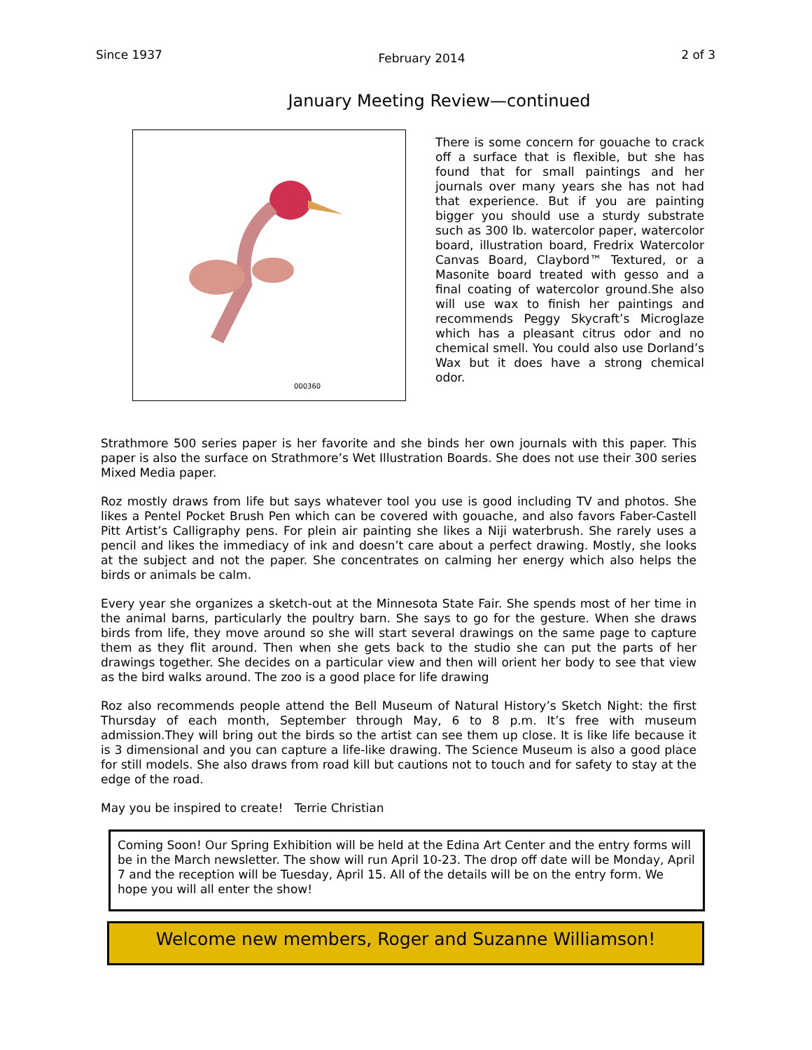Since 1937 February 2014 2 of 3
January Meeting Review—continued
000360
There is some concern for gouache to crack off a surface that is flexible, but she has found that for small paintings and her journals over many years she has not had that experience. But if you are painting bigger you should use a sturdy substrate such as 300 lb. watercolor paper, watercolor board, illustration board, Fredrix Watercolor Canvas Board, Claybord™ Textured, or a Masonite board treated with gesso and a final coating of watercolor ground.She also will use wax to finish her paintings and recommends Peggy Skycraft’s Microglaze which has a pleasant citrus odor and no chemical smell. You could also use Dorland’s Wax but it does have a strong chemical odor.
Strathmore 500 series paper is her favorite and she binds her own journals with this paper. This paper is also the surface on Strathmore’s Wet Illustration Boards. She does not use their 300 series Mixed Media paper.
Roz mostly draws from life but says whatever tool you use is good including TV and photos. She likes a Pentel Pocket Brush Pen which can be covered with gouache, and also favors Faber-Castell Pitt Artist’s Calligraphy pens. For plein air painting she likes a Niji waterbrush. She rarely uses a pencil and likes the immediacy of ink and doesn’t care about a perfect drawing. Mostly, she looks at the subject and not the paper. She concentrates on calming her energy which also helps the birds or animals be calm.
Every year she organizes a sketch-out at the Minnesota State Fair. She spends most of her time in the animal barns, particularly the poultry barn. She says to go for the gesture. When she draws birds from life, they move around so she will start several drawings on the same page to capture them as they flit around. Then when she gets back to the studio she can put the parts of her drawings together. She decides on a particular view and then will orient her body to see that view as the bird walks around. The zoo is a good place for life drawing
Roz also recommends people attend the Bell Museum of Natural History’s Sketch Night: the first Thursday of each month, September through May, 6 to 8 p.m. It’s free with museum admission.They will bring out the birds so the artist can see them up close. It is like life because it is 3 dimensional and you can capture a life-like drawing. The Science Museum is also a good place for still models. She also draws from road kill but cautions not to touch and for safety to stay at the edge of the road.
May you be inspired to create! Terrie Christian
Coming Soon! Our Spring Exhibition will be held at the Edina Art Center and the entry forms will be in the March newsletter. The show will run April 10-23. The drop off date will be Monday, April 7 and the reception will be Tuesday, April 15. All of the details will be on the entry form. We hope you will all enter the show!
Welcome new members, Roger and Suzanne Williamson!